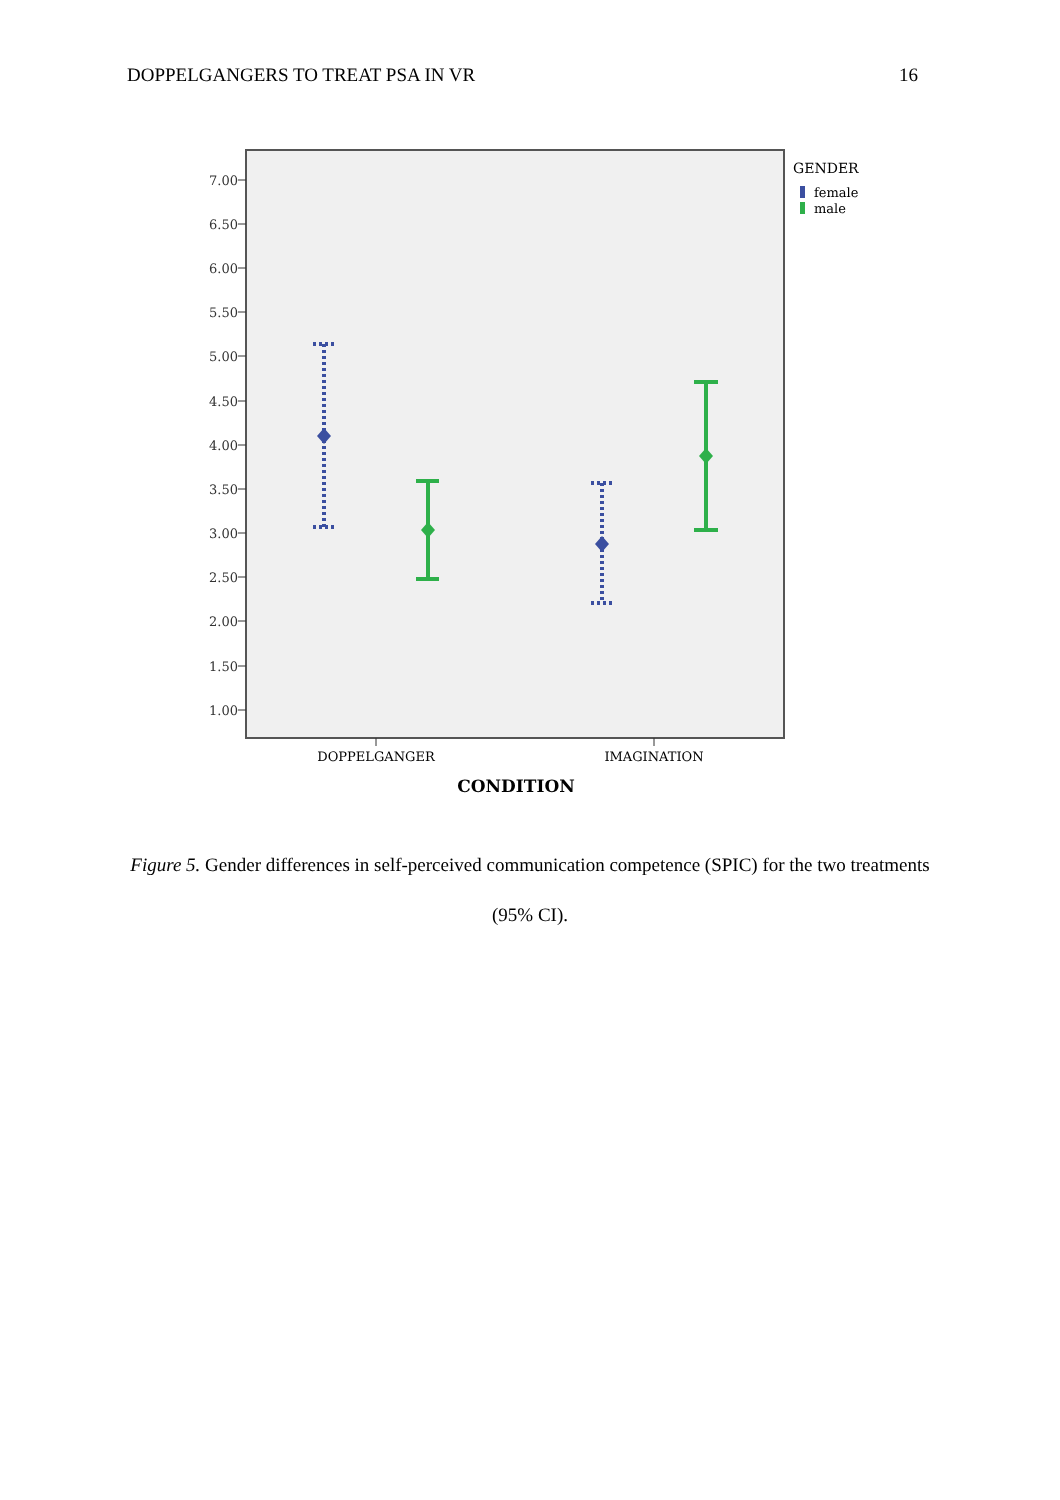DOPPELGANGERS TO TREAT PSA IN VR 16
7.00
6.50
6.00
5.50
5.00
4.50
4.00
3.50
3.00
2.50
2.00
1.50
1.00
DOPPELGANGER
IMAGINATION
CONDITION
GENDER
female
male
Figure 5. Gender differences in self-perceived communication competence (SPIC) for the two treatments (95% CI).